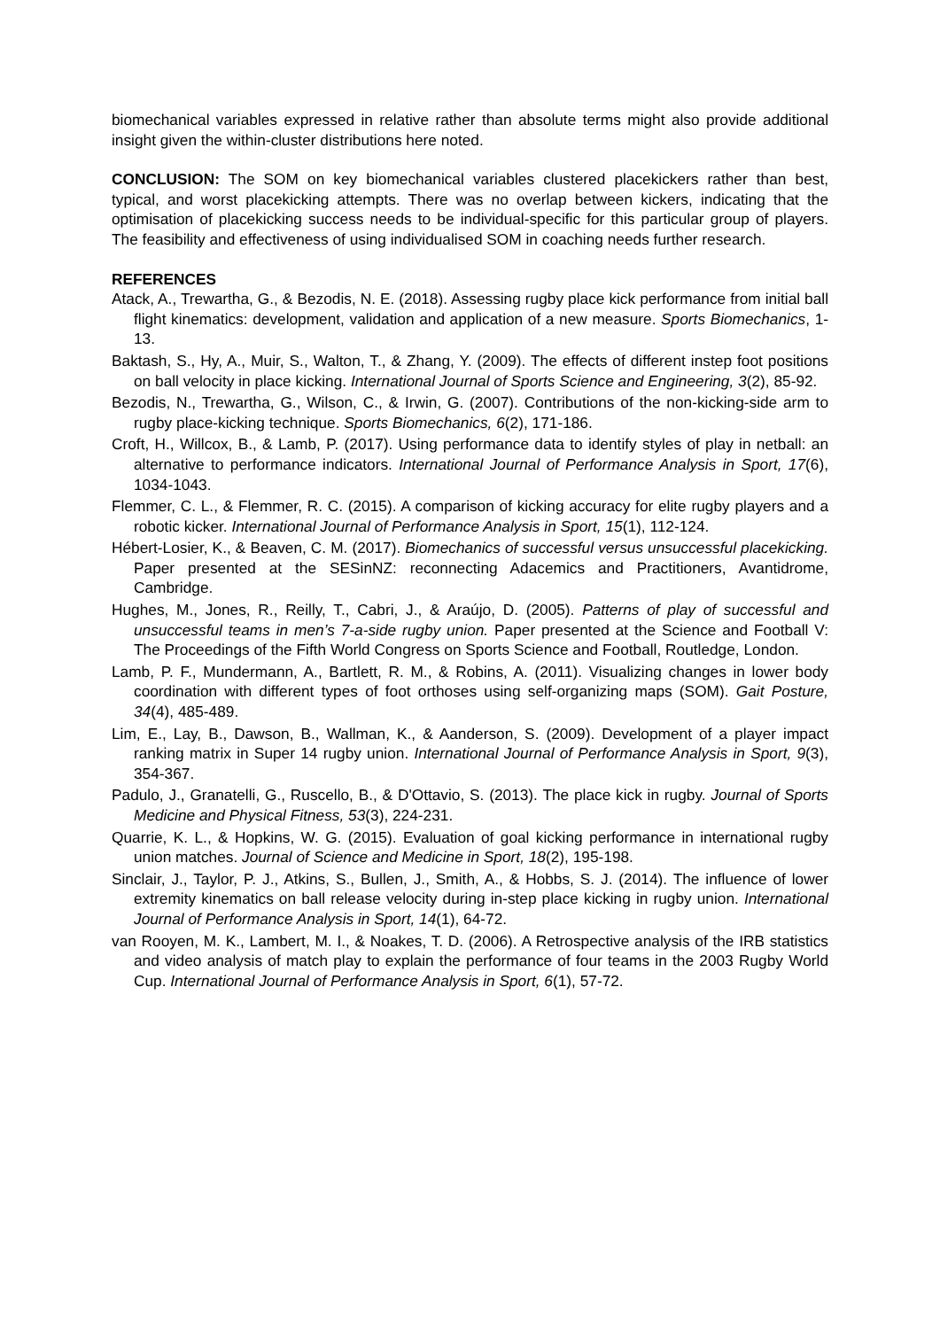biomechanical variables expressed in relative rather than absolute terms might also provide additional insight given the within-cluster distributions here noted.
CONCLUSION: The SOM on key biomechanical variables clustered placekickers rather than best, typical, and worst placekicking attempts. There was no overlap between kickers, indicating that the optimisation of placekicking success needs to be individual-specific for this particular group of players. The feasibility and effectiveness of using individualised SOM in coaching needs further research.
REFERENCES
Atack, A., Trewartha, G., & Bezodis, N. E. (2018). Assessing rugby place kick performance from initial ball flight kinematics: development, validation and application of a new measure. Sports Biomechanics, 1-13.
Baktash, S., Hy, A., Muir, S., Walton, T., & Zhang, Y. (2009). The effects of different instep foot positions on ball velocity in place kicking. International Journal of Sports Science and Engineering, 3(2), 85-92.
Bezodis, N., Trewartha, G., Wilson, C., & Irwin, G. (2007). Contributions of the non-kicking-side arm to rugby place-kicking technique. Sports Biomechanics, 6(2), 171-186.
Croft, H., Willcox, B., & Lamb, P. (2017). Using performance data to identify styles of play in netball: an alternative to performance indicators. International Journal of Performance Analysis in Sport, 17(6), 1034-1043.
Flemmer, C. L., & Flemmer, R. C. (2015). A comparison of kicking accuracy for elite rugby players and a robotic kicker. International Journal of Performance Analysis in Sport, 15(1), 112-124.
Hébert-Losier, K., & Beaven, C. M. (2017). Biomechanics of successful versus unsuccessful placekicking. Paper presented at the SESinNZ: reconnecting Adacemics and Practitioners, Avantidrome, Cambridge.
Hughes, M., Jones, R., Reilly, T., Cabri, J., & Araújo, D. (2005). Patterns of play of successful and unsuccessful teams in men’s 7-a-side rugby union. Paper presented at the Science and Football V: The Proceedings of the Fifth World Congress on Sports Science and Football, Routledge, London.
Lamb, P. F., Mundermann, A., Bartlett, R. M., & Robins, A. (2011). Visualizing changes in lower body coordination with different types of foot orthoses using self-organizing maps (SOM). Gait Posture, 34(4), 485-489.
Lim, E., Lay, B., Dawson, B., Wallman, K., & Aanderson, S. (2009). Development of a player impact ranking matrix in Super 14 rugby union. International Journal of Performance Analysis in Sport, 9(3), 354-367.
Padulo, J., Granatelli, G., Ruscello, B., & D'Ottavio, S. (2013). The place kick in rugby. Journal of Sports Medicine and Physical Fitness, 53(3), 224-231.
Quarrie, K. L., & Hopkins, W. G. (2015). Evaluation of goal kicking performance in international rugby union matches. Journal of Science and Medicine in Sport, 18(2), 195-198.
Sinclair, J., Taylor, P. J., Atkins, S., Bullen, J., Smith, A., & Hobbs, S. J. (2014). The influence of lower extremity kinematics on ball release velocity during in-step place kicking in rugby union. International Journal of Performance Analysis in Sport, 14(1), 64-72.
van Rooyen, M. K., Lambert, M. I., & Noakes, T. D. (2006). A Retrospective analysis of the IRB statistics and video analysis of match play to explain the performance of four teams in the 2003 Rugby World Cup. International Journal of Performance Analysis in Sport, 6(1), 57-72.